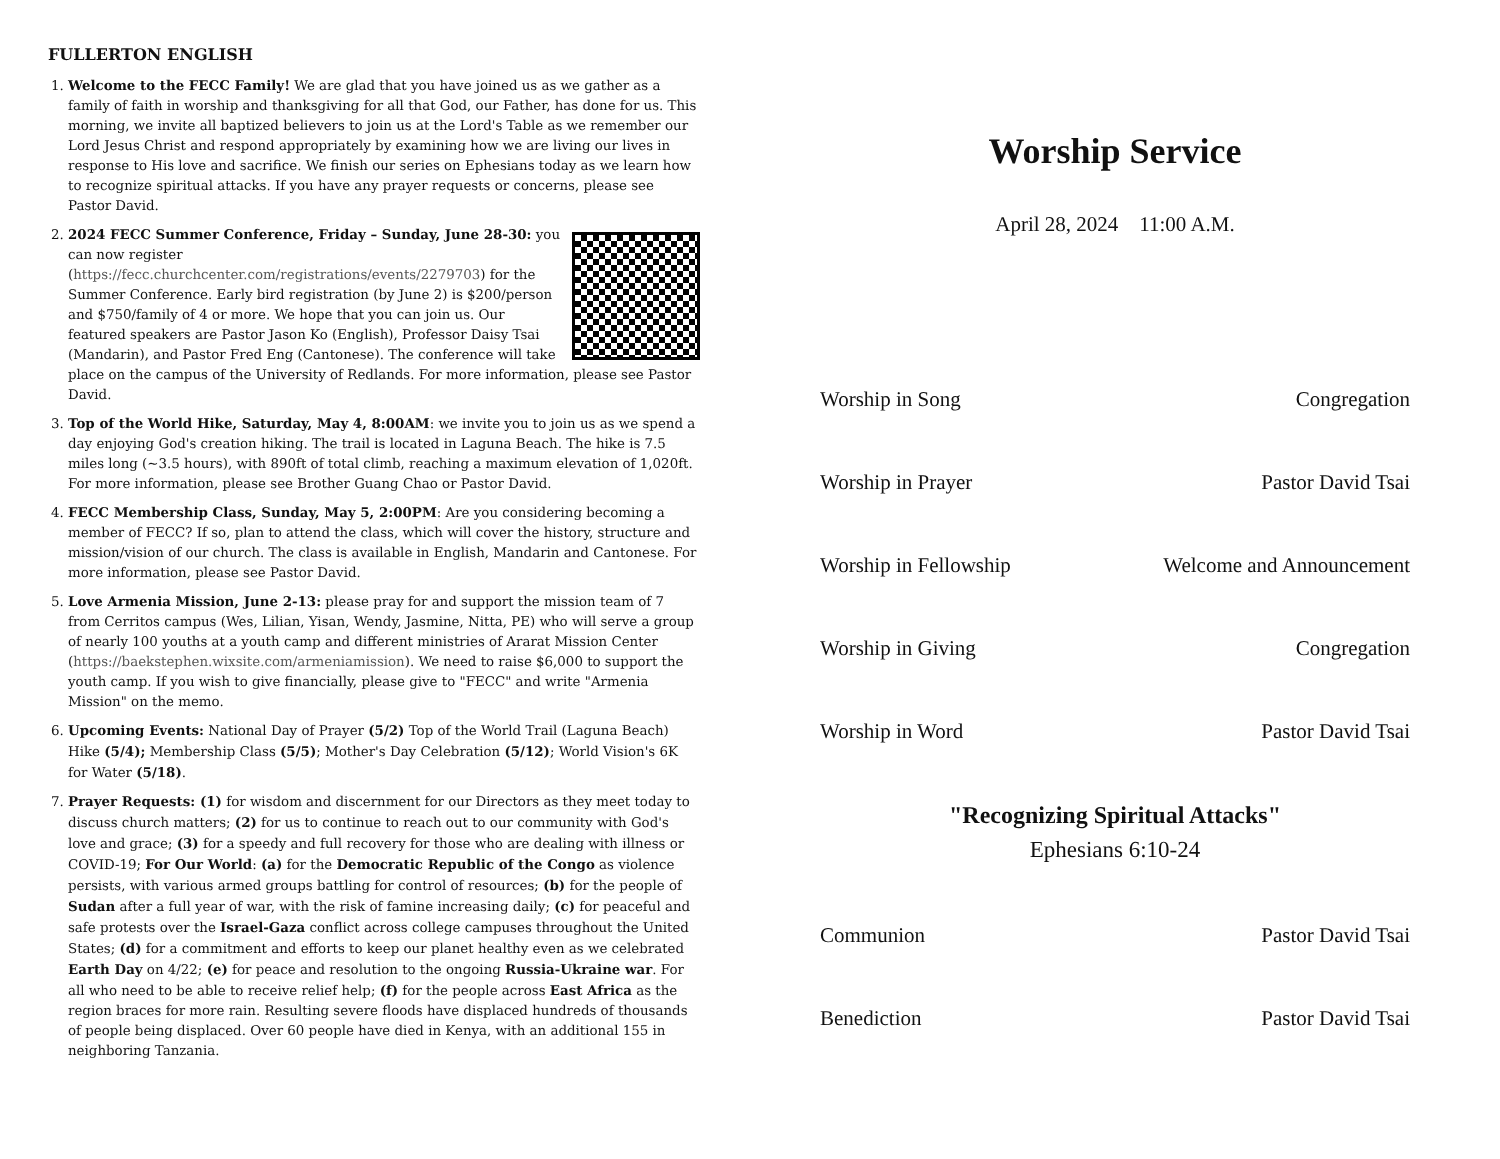FULLERTON ENGLISH
1. Welcome to the FECC Family! We are glad that you have joined us as we gather as a family of faith in worship and thanksgiving for all that God, our Father, has done for us. This morning, we invite all baptized believers to join us at the Lord's Table as we remember our Lord Jesus Christ and respond appropriately by examining how we are living our lives in response to His love and sacrifice. We finish our series on Ephesians today as we learn how to recognize spiritual attacks. If you have any prayer requests or concerns, please see Pastor David.
2. 2024 FECC Summer Conference, Friday – Sunday, June 28-30: you can now register (https://fecc.churchcenter.com/registrations/events/2279703) for the Summer Conference. Early bird registration (by June 2) is $200/person and $750/family of 4 or more. We hope that you can join us. Our featured speakers are Pastor Jason Ko (English), Professor Daisy Tsai (Mandarin), and Pastor Fred Eng (Cantonese). The conference will take place on the campus of the University of Redlands. For more information, please see Pastor David.
3. Top of the World Hike, Saturday, May 4, 8:00AM: we invite you to join us as we spend a day enjoying God's creation hiking. The trail is located in Laguna Beach. The hike is 7.5 miles long (~3.5 hours), with 890ft of total climb, reaching a maximum elevation of 1,020ft. For more information, please see Brother Guang Chao or Pastor David.
4. FECC Membership Class, Sunday, May 5, 2:00PM: Are you considering becoming a member of FECC? If so, plan to attend the class, which will cover the history, structure and mission/vision of our church. The class is available in English, Mandarin and Cantonese. For more information, please see Pastor David.
5. Love Armenia Mission, June 2-13: please pray for and support the mission team of 7 from Cerritos campus (Wes, Lilian, Yisan, Wendy, Jasmine, Nitta, PE) who will serve a group of nearly 100 youths at a youth camp and different ministries of Ararat Mission Center (https://baekstephen.wixsite.com/armeniamission). We need to raise $6,000 to support the youth camp. If you wish to give financially, please give to "FECC" and write "Armenia Mission" on the memo.
6. Upcoming Events: National Day of Prayer (5/2) Top of the World Trail (Laguna Beach) Hike (5/4); Membership Class (5/5); Mother's Day Celebration (5/12); World Vision's 6K for Water (5/18).
7. Prayer Requests: (1) for wisdom and discernment for our Directors as they meet today to discuss church matters; (2) for us to continue to reach out to our community with God's love and grace; (3) for a speedy and full recovery for those who are dealing with illness or COVID-19; For Our World: (a) for the Democratic Republic of the Congo as violence persists, with various armed groups battling for control of resources; (b) for the people of Sudan after a full year of war, with the risk of famine increasing daily; (c) for peaceful and safe protests over the Israel-Gaza conflict across college campuses throughout the United States; (d) for a commitment and efforts to keep our planet healthy even as we celebrated Earth Day on 4/22; (e) for peace and resolution to the ongoing Russia-Ukraine war. For all who need to be able to receive relief help; (f) for the people across East Africa as the region braces for more rain. Resulting severe floods have displaced hundreds of thousands of people being displaced. Over 60 people have died in Kenya, with an additional 155 in neighboring Tanzania.
Worship Service
April 28, 2024 11:00 A.M.
Worship in Song Congregation
Worship in Prayer Pastor David Tsai
Worship in Fellowship Welcome and Announcement
Worship in Giving Congregation
Worship in Word Pastor David Tsai
"Recognizing Spiritual Attacks"
Ephesians 6:10-24
Communion Pastor David Tsai
Benediction Pastor David Tsai